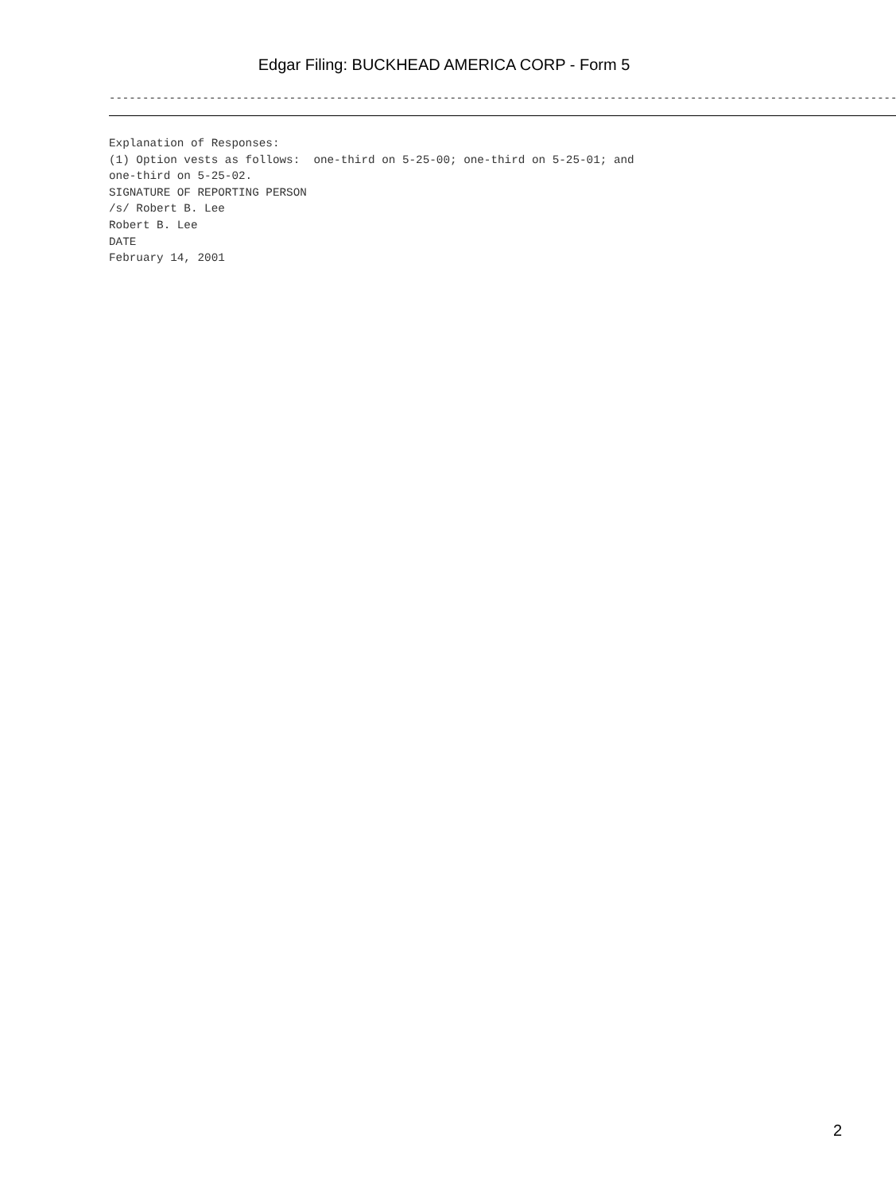Edgar Filing: BUCKHEAD AMERICA CORP - Form 5
------------------------------------------------------------------------------------------------------------------------
Explanation of Responses:
(1) Option vests as follows:  one-third on 5-25-00; one-third on 5-25-01; and
one-third on 5-25-02.
SIGNATURE OF REPORTING PERSON
/s/ Robert B. Lee
Robert B. Lee
DATE
February 14, 2001
2